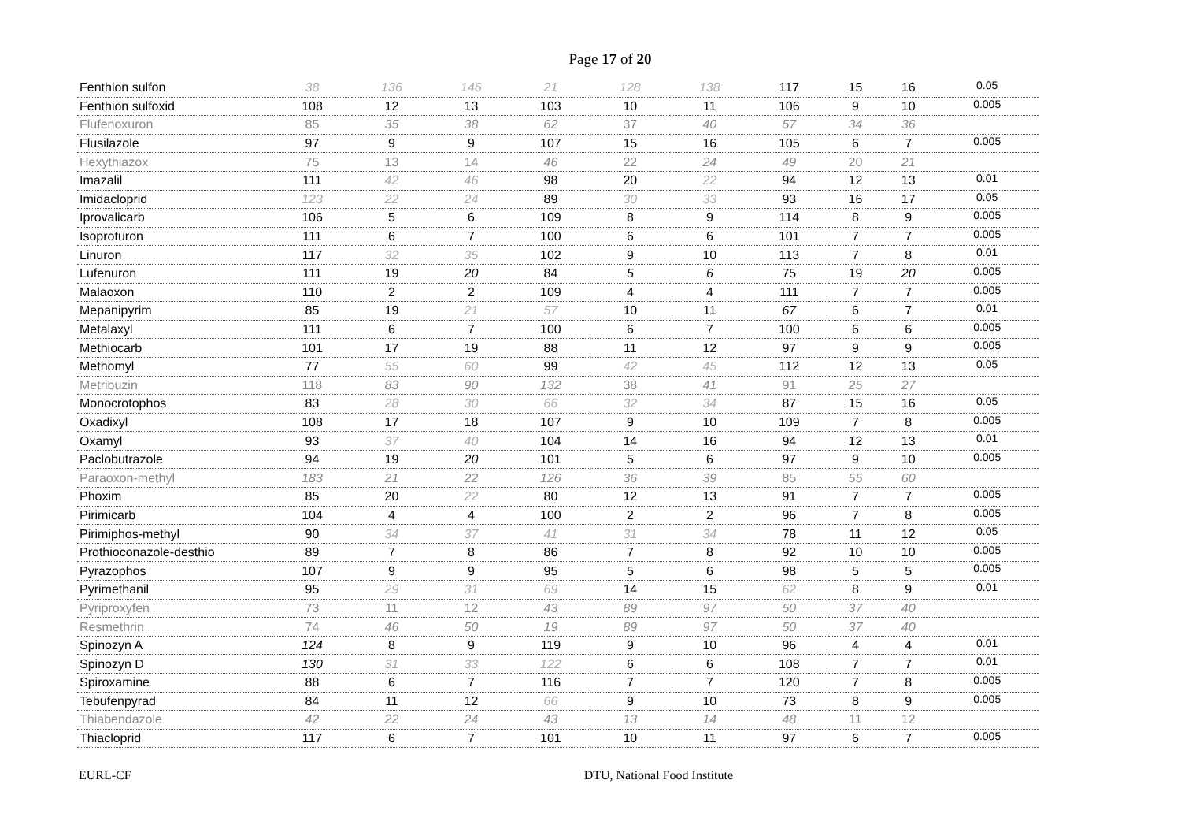Page 17 of 20
| Fenthion sulfon | 38 | 136 | 146 | 21 | 128 | 138 | 117 | 15 | 16 | 0.05 |
| Fenthion sulfoxid | 108 | 12 | 13 | 103 | 10 | 11 | 106 | 9 | 10 | 0.005 |
| Flufenoxuron | 85 | 35 | 38 | 62 | 37 | 40 | 57 | 34 | 36 | |
| Flusilazole | 97 | 9 | 9 | 107 | 15 | 16 | 105 | 6 | 7 | 0.005 |
| Hexythiazox | 75 | 13 | 14 | 46 | 22 | 24 | 49 | 20 | 21 | |
| Imazalil | 111 | 42 | 46 | 98 | 20 | 22 | 94 | 12 | 13 | 0.01 |
| Imidacloprid | 123 | 22 | 24 | 89 | 30 | 33 | 93 | 16 | 17 | 0.05 |
| Iprovalicarb | 106 | 5 | 6 | 109 | 8 | 9 | 114 | 8 | 9 | 0.005 |
| Isoproturon | 111 | 6 | 7 | 100 | 6 | 6 | 101 | 7 | 7 | 0.005 |
| Linuron | 117 | 32 | 35 | 102 | 9 | 10 | 113 | 7 | 8 | 0.01 |
| Lufenuron | 111 | 19 | 20 | 84 | 5 | 6 | 75 | 19 | 20 | 0.005 |
| Malaoxon | 110 | 2 | 2 | 109 | 4 | 4 | 111 | 7 | 7 | 0.005 |
| Mepanipyrim | 85 | 19 | 21 | 57 | 10 | 11 | 67 | 6 | 7 | 0.01 |
| Metalaxyl | 111 | 6 | 7 | 100 | 6 | 7 | 100 | 6 | 6 | 0.005 |
| Methiocarb | 101 | 17 | 19 | 88 | 11 | 12 | 97 | 9 | 9 | 0.005 |
| Methomyl | 77 | 55 | 60 | 99 | 42 | 45 | 112 | 12 | 13 | 0.05 |
| Metribuzin | 118 | 83 | 90 | 132 | 38 | 41 | 91 | 25 | 27 | |
| Monocrotophos | 83 | 28 | 30 | 66 | 32 | 34 | 87 | 15 | 16 | 0.05 |
| Oxadixyl | 108 | 17 | 18 | 107 | 9 | 10 | 109 | 7 | 8 | 0.005 |
| Oxamyl | 93 | 37 | 40 | 104 | 14 | 16 | 94 | 12 | 13 | 0.01 |
| Paclobutrazole | 94 | 19 | 20 | 101 | 5 | 6 | 97 | 9 | 10 | 0.005 |
| Paraoxon-methyl | 183 | 21 | 22 | 126 | 36 | 39 | 85 | 55 | 60 | |
| Phoxim | 85 | 20 | 22 | 80 | 12 | 13 | 91 | 7 | 7 | 0.005 |
| Pirimicarb | 104 | 4 | 4 | 100 | 2 | 2 | 96 | 7 | 8 | 0.005 |
| Pirimiphos-methyl | 90 | 34 | 37 | 41 | 31 | 34 | 78 | 11 | 12 | 0.05 |
| Prothioconazole-desthio | 89 | 7 | 8 | 86 | 7 | 8 | 92 | 10 | 10 | 0.005 |
| Pyrazophos | 107 | 9 | 9 | 95 | 5 | 6 | 98 | 5 | 5 | 0.005 |
| Pyrimethanil | 95 | 29 | 31 | 69 | 14 | 15 | 62 | 8 | 9 | 0.01 |
| Pyriproxyfen | 73 | 11 | 12 | 43 | 89 | 97 | 50 | 37 | 40 | |
| Resmethrin | 74 | 46 | 50 | 19 | 89 | 97 | 50 | 37 | 40 | |
| Spinozyn A | 124 | 8 | 9 | 119 | 9 | 10 | 96 | 4 | 4 | 0.01 |
| Spinozyn D | 130 | 31 | 33 | 122 | 6 | 6 | 108 | 7 | 7 | 0.01 |
| Spiroxamine | 88 | 6 | 7 | 116 | 7 | 7 | 120 | 7 | 8 | 0.005 |
| Tebufenpyrad | 84 | 11 | 12 | 66 | 9 | 10 | 73 | 8 | 9 | 0.005 |
| Thiabendazole | 42 | 22 | 24 | 43 | 13 | 14 | 48 | 11 | 12 | |
| Thiacloprid | 117 | 6 | 7 | 101 | 10 | 11 | 97 | 6 | 7 | 0.005 |
EURL-CF DTU, National Food Institute